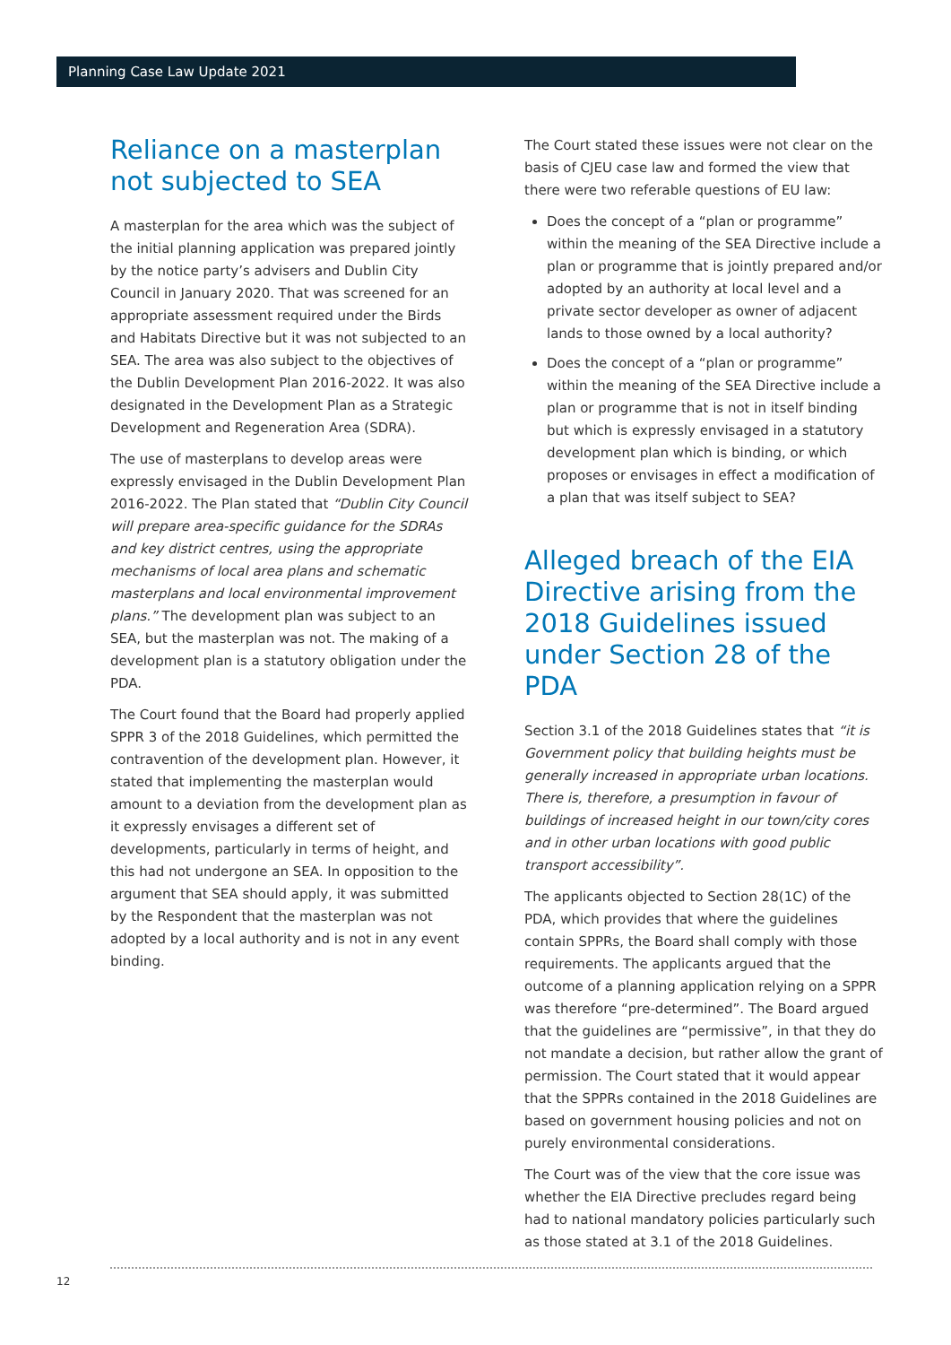Planning Case Law Update 2021
Reliance on a masterplan not subjected to SEA
A masterplan for the area which was the subject of the initial planning application was prepared jointly by the notice party’s advisers and Dublin City Council in January 2020. That was screened for an appropriate assessment required under the Birds and Habitats Directive but it was not subjected to an SEA. The area was also subject to the objectives of the Dublin Development Plan 2016-2022. It was also designated in the Development Plan as a Strategic Development and Regeneration Area (SDRA).
The use of masterplans to develop areas were expressly envisaged in the Dublin Development Plan 2016-2022. The Plan stated that “Dublin City Council will prepare area-specific guidance for the SDRAs and key district centres, using the appropriate mechanisms of local area plans and schematic masterplans and local environmental improvement plans.” The development plan was subject to an SEA, but the masterplan was not. The making of a development plan is a statutory obligation under the PDA.
The Court found that the Board had properly applied SPPR 3 of the 2018 Guidelines, which permitted the contravention of the development plan. However, it stated that implementing the masterplan would amount to a deviation from the development plan as it expressly envisages a different set of developments, particularly in terms of height, and this had not undergone an SEA. In opposition to the argument that SEA should apply, it was submitted by the Respondent that the masterplan was not adopted by a local authority and is not in any event binding.
The Court stated these issues were not clear on the basis of CJEU case law and formed the view that there were two referable questions of EU law:
Does the concept of a “plan or programme” within the meaning of the SEA Directive include a plan or programme that is jointly prepared and/or adopted by an authority at local level and a private sector developer as owner of adjacent lands to those owned by a local authority?
Does the concept of a “plan or programme” within the meaning of the SEA Directive include a plan or programme that is not in itself binding but which is expressly envisaged in a statutory development plan which is binding, or which proposes or envisages in effect a modification of a plan that was itself subject to SEA?
Alleged breach of the EIA Directive arising from the 2018 Guidelines issued under Section 28 of the PDA
Section 3.1 of the 2018 Guidelines states that “it is Government policy that building heights must be generally increased in appropriate urban locations. There is, therefore, a presumption in favour of buildings of increased height in our town/city cores and in other urban locations with good public transport accessibility”.
The applicants objected to Section 28(1C) of the PDA, which provides that where the guidelines contain SPPRs, the Board shall comply with those requirements. The applicants argued that the outcome of a planning application relying on a SPPR was therefore “pre-determined”. The Board argued that the guidelines are “permissive”, in that they do not mandate a decision, but rather allow the grant of permission. The Court stated that it would appear that the SPPRs contained in the 2018 Guidelines are based on government housing policies and not on purely environmental considerations.
The Court was of the view that the core issue was whether the EIA Directive precludes regard being had to national mandatory policies particularly such as those stated at 3.1 of the 2018 Guidelines.
12